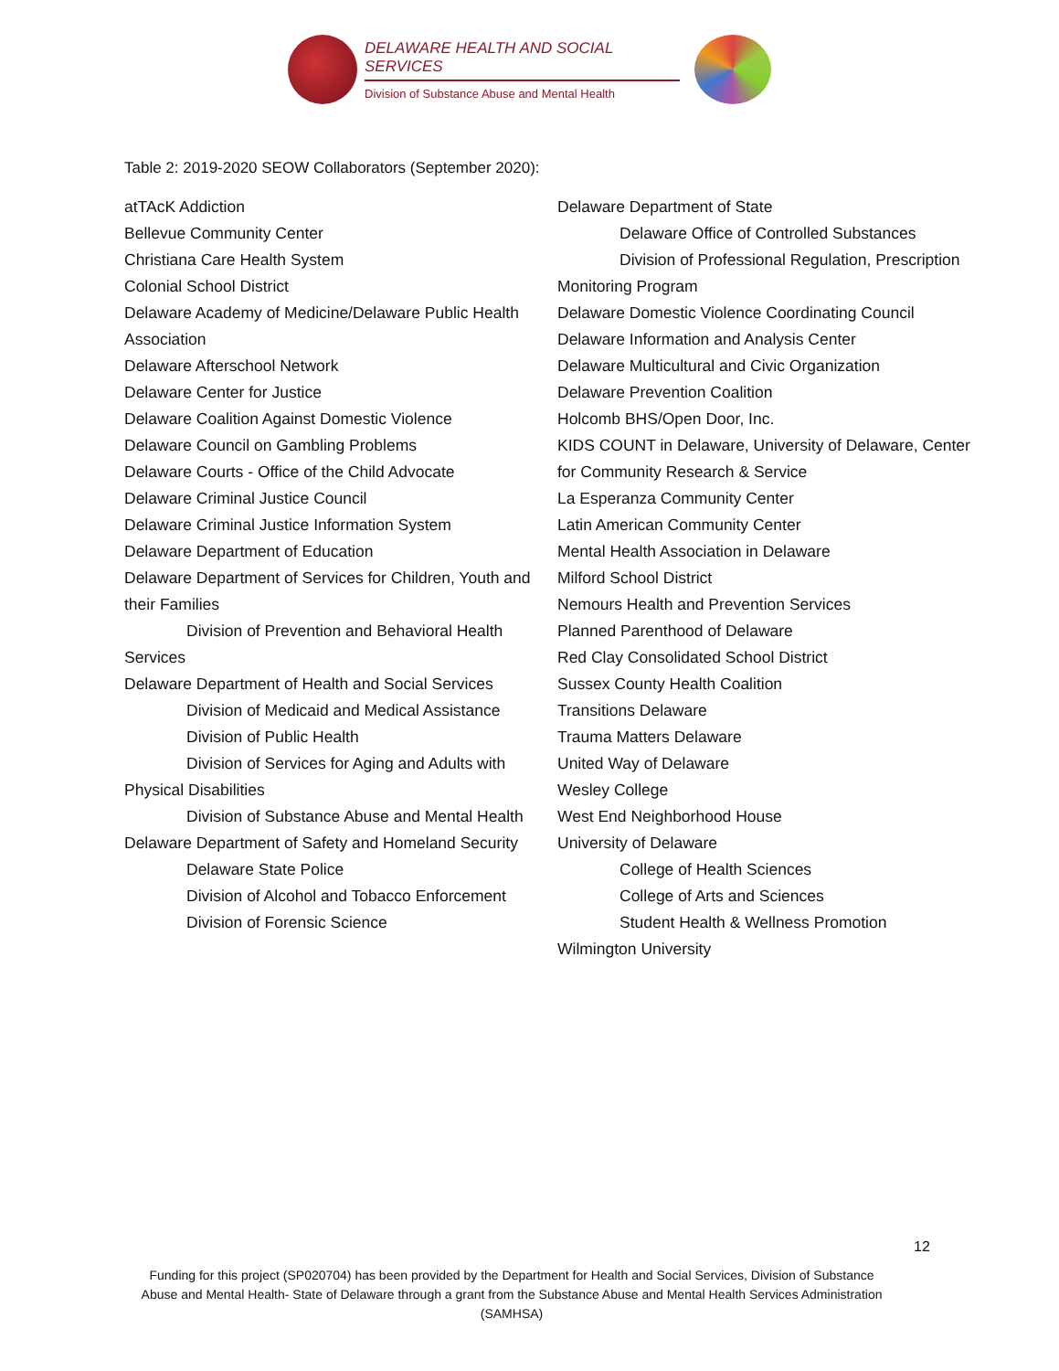DELAWARE HEALTH AND SOCIAL SERVICES
Division of Substance Abuse and Mental Health
Table 2: 2019-2020 SEOW Collaborators (September 2020):
atTAcK Addiction
Bellevue Community Center
Christiana Care Health System
Colonial School District
Delaware Academy of Medicine/Delaware Public Health Association
Delaware Afterschool Network
Delaware Center for Justice
Delaware Coalition Against Domestic Violence
Delaware Council on Gambling Problems
Delaware Courts - Office of the Child Advocate
Delaware Criminal Justice Council
Delaware Criminal Justice Information System
Delaware Department of Education
Delaware Department of Services for Children, Youth and their Families
Division of Prevention and Behavioral Health Services
Delaware Department of Health and Social Services
Division of Medicaid and Medical Assistance
Division of Public Health
Division of Services for Aging and Adults with Physical Disabilities
Division of Substance Abuse and Mental Health
Delaware Department of Safety and Homeland Security
Delaware State Police
Division of Alcohol and Tobacco Enforcement
Division of Forensic Science
Delaware Department of State
Delaware Office of Controlled Substances
Division of Professional Regulation, Prescription Monitoring Program
Delaware Domestic Violence Coordinating Council
Delaware Information and Analysis Center
Delaware Multicultural and Civic Organization
Delaware Prevention Coalition
Holcomb BHS/Open Door, Inc.
KIDS COUNT in Delaware, University of Delaware, Center for Community Research & Service
La Esperanza Community Center
Latin American Community Center
Mental Health Association in Delaware
Milford School District
Nemours Health and Prevention Services
Planned Parenthood of Delaware
Red Clay Consolidated School District
Sussex County Health Coalition
Transitions Delaware
Trauma Matters Delaware
United Way of Delaware
Wesley College
West End Neighborhood House
University of Delaware
College of Health Sciences
College of Arts and Sciences
Student Health & Wellness Promotion
Wilmington University
12
Funding for this project (SP020704) has been provided by the Department for Health and Social Services, Division of Substance Abuse and Mental Health- State of Delaware through a grant from the Substance Abuse and Mental Health Services Administration (SAMHSA)